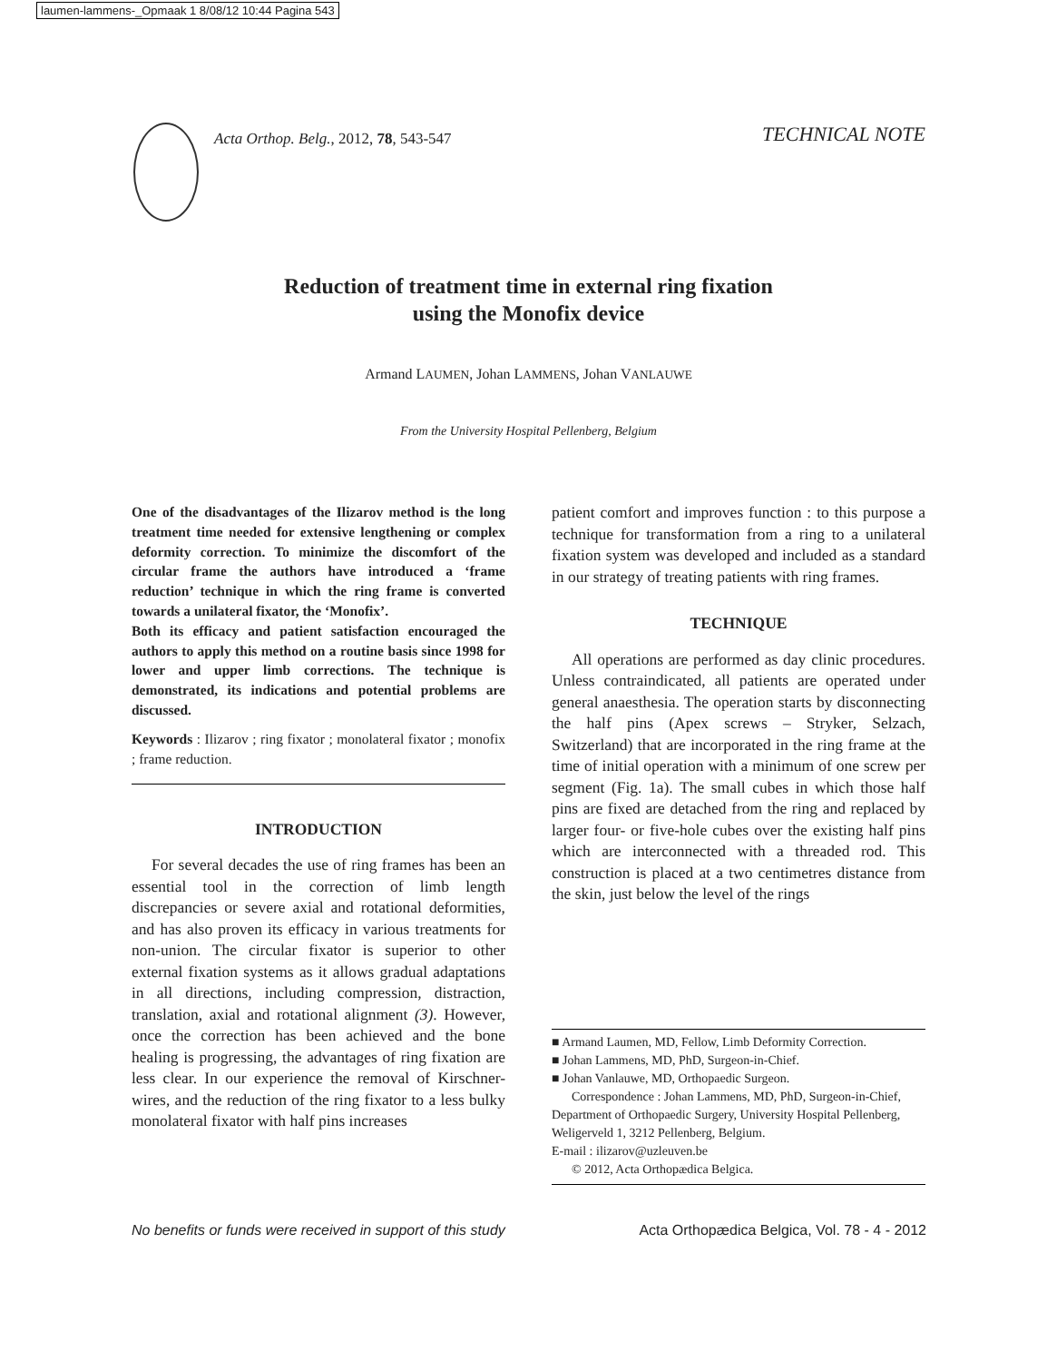laumen-lammens-_Opmaak 1 8/08/12 10:44 Pagina 543
Acta Orthop. Belg., 2012, 78, 543-547
TECHNICAL NOTE
Reduction of treatment time in external ring fixation
using the Monofix device
Armand LAUMEN, Johan LAMMENS, Johan VANLAUWE
From the University Hospital Pellenberg, Belgium
One of the disadvantages of the Ilizarov method is the long treatment time needed for extensive lengthening or complex deformity correction. To minimize the discomfort of the circular frame the authors have introduced a ‘frame reduction’ technique in which the ring frame is converted towards a unilateral fixator, the ‘Monofix’.
Both its efficacy and patient satisfaction encouraged the authors to apply this method on a routine basis since 1998 for lower and upper limb corrections. The technique is demonstrated, its indications and potential problems are discussed.
Keywords : Ilizarov ; ring fixator ; monolateral fixator ; monofix ; frame reduction.
INTRODUCTION
For several decades the use of ring frames has been an essential tool in the correction of limb length discrepancies or severe axial and rotational deformities, and has also proven its efficacy in various treatments for non-union. The circular fixator is superior to other external fixation systems as it allows gradual adaptations in all directions, including compression, distraction, translation, axial and rotational alignment (3). However, once the correction has been achieved and the bone healing is progressing, the advantages of ring fixation are less clear. In our experience the removal of Kirschner-wires, and the reduction of the ring fixator to a less bulky monolateral fixator with half pins increases
patient comfort and improves function : to this purpose a technique for transformation from a ring to a unilateral fixation system was developed and included as a standard in our strategy of treating patients with ring frames.
TECHNIQUE
All operations are performed as day clinic procedures. Unless contraindicated, all patients are operated under general anaesthesia. The operation starts by disconnecting the half pins (Apex screws – Stryker, Selzach, Switzerland) that are incorporated in the ring frame at the time of initial operation with a minimum of one screw per segment (Fig. 1a). The small cubes in which those half pins are fixed are detached from the ring and replaced by larger four- or five-hole cubes over the existing half pins which are interconnected with a threaded rod. This construction is placed at a two centimetres distance from the skin, just below the level of the rings
■ Armand Laumen, MD, Fellow, Limb Deformity Correction.
■ Johan Lammens, MD, PhD, Surgeon-in-Chief.
■ Johan Vanlauwe, MD, Orthopaedic Surgeon.
Correspondence : Johan Lammens, MD, PhD, Surgeon-in-Chief, Department of Orthopaedic Surgery, University Hospital Pellenberg, Weligerveld 1, 3212 Pellenberg, Belgium.
E-mail : ilizarov@uzleuven.be
© 2012, Acta Orthopædica Belgica.
No benefits or funds were received in support of this study Acta Orthopædica Belgica, Vol. 78 - 4 - 2012